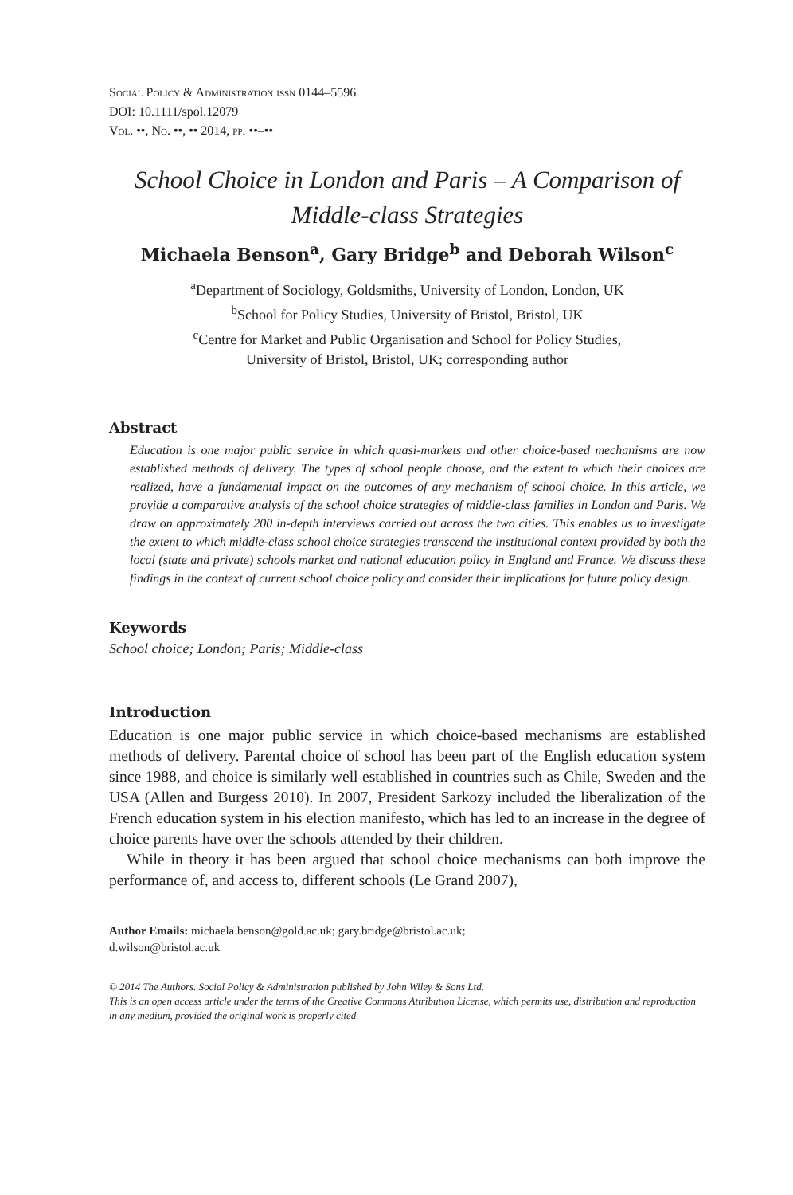Social Policy & Administration issn 0144–5596
DOI: 10.1111/spol.12079
Vol. ••, No. ••, •• 2014, pp. ••–••
School Choice in London and Paris – A Comparison of
Middle-class Strategies
Michaela Benson<sup>a</sup>, Gary Bridge<sup>b</sup> and Deborah Wilson<sup>c</sup>
<sup>a</sup> Department of Sociology, Goldsmiths, University of London, London, UK
<sup>b</sup> School for Policy Studies, University of Bristol, Bristol, UK
<sup>c</sup> Centre for Market and Public Organisation and School for Policy Studies,
University of Bristol, Bristol, UK; corresponding author
Abstract
Education is one major public service in which quasi-markets and other choice-based mechanisms are now established methods of delivery. The types of school people choose, and the extent to which their choices are realized, have a fundamental impact on the outcomes of any mechanism of school choice. In this article, we provide a comparative analysis of the school choice strategies of middle-class families in London and Paris. We draw on approximately 200 in-depth interviews carried out across the two cities. This enables us to investigate the extent to which middle-class school choice strategies transcend the institutional context provided by both the local (state and private) schools market and national education policy in England and France. We discuss these findings in the context of current school choice policy and consider their implications for future policy design.
Keywords
School choice; London; Paris; Middle-class
Introduction
Education is one major public service in which choice-based mechanisms are established methods of delivery. Parental choice of school has been part of the English education system since 1988, and choice is similarly well established in countries such as Chile, Sweden and the USA (Allen and Burgess 2010). In 2007, President Sarkozy included the liberalization of the French education system in his election manifesto, which has led to an increase in the degree of choice parents have over the schools attended by their children.
While in theory it has been argued that school choice mechanisms can both improve the performance of, and access to, different schools (Le Grand 2007),
Author Emails: michaela.benson@gold.ac.uk; gary.bridge@bristol.ac.uk;
d.wilson@bristol.ac.uk
© 2014 The Authors. Social Policy & Administration published by John Wiley & Sons Ltd.
This is an open access article under the terms of the Creative Commons Attribution License, which permits use, distribution and reproduction in any medium, provided the original work is properly cited.